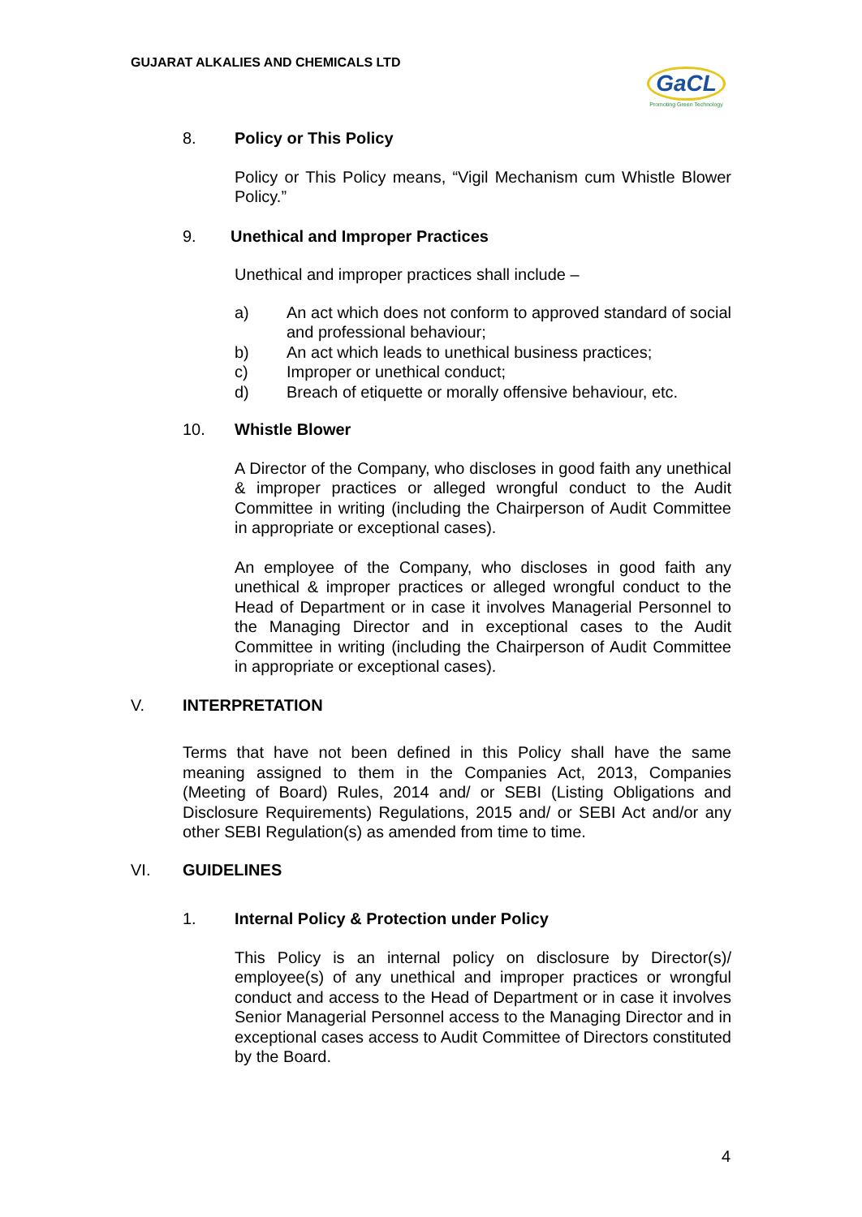GUJARAT ALKALIES AND CHEMICALS LTD
GaCL
Promoting Green Technology
8. Policy or This Policy
Policy or This Policy means, “Vigil Mechanism cum Whistle Blower Policy.”
9. Unethical and Improper Practices
Unethical and improper practices shall include –
a) An act which does not conform to approved standard of social and professional behaviour;
b) An act which leads to unethical business practices;
c) Improper or unethical conduct;
d) Breach of etiquette or morally offensive behaviour, etc.
10. Whistle Blower
A Director of the Company, who discloses in good faith any unethical & improper practices or alleged wrongful conduct to the Audit Committee in writing (including the Chairperson of Audit Committee in appropriate or exceptional cases).
An employee of the Company, who discloses in good faith any unethical & improper practices or alleged wrongful conduct to the Head of Department or in case it involves Managerial Personnel to the Managing Director and in exceptional cases to the Audit Committee in writing (including the Chairperson of Audit Committee in appropriate or exceptional cases).
V. INTERPRETATION
Terms that have not been defined in this Policy shall have the same meaning assigned to them in the Companies Act, 2013, Companies (Meeting of Board) Rules, 2014 and/ or SEBI (Listing Obligations and Disclosure Requirements) Regulations, 2015 and/ or SEBI Act and/or any other SEBI Regulation(s) as amended from time to time.
VI. GUIDELINES
1. Internal Policy & Protection under Policy
This Policy is an internal policy on disclosure by Director(s)/ employee(s) of any unethical and improper practices or wrongful conduct and access to the Head of Department or in case it involves Senior Managerial Personnel access to the Managing Director and in exceptional cases access to Audit Committee of Directors constituted by the Board.
4